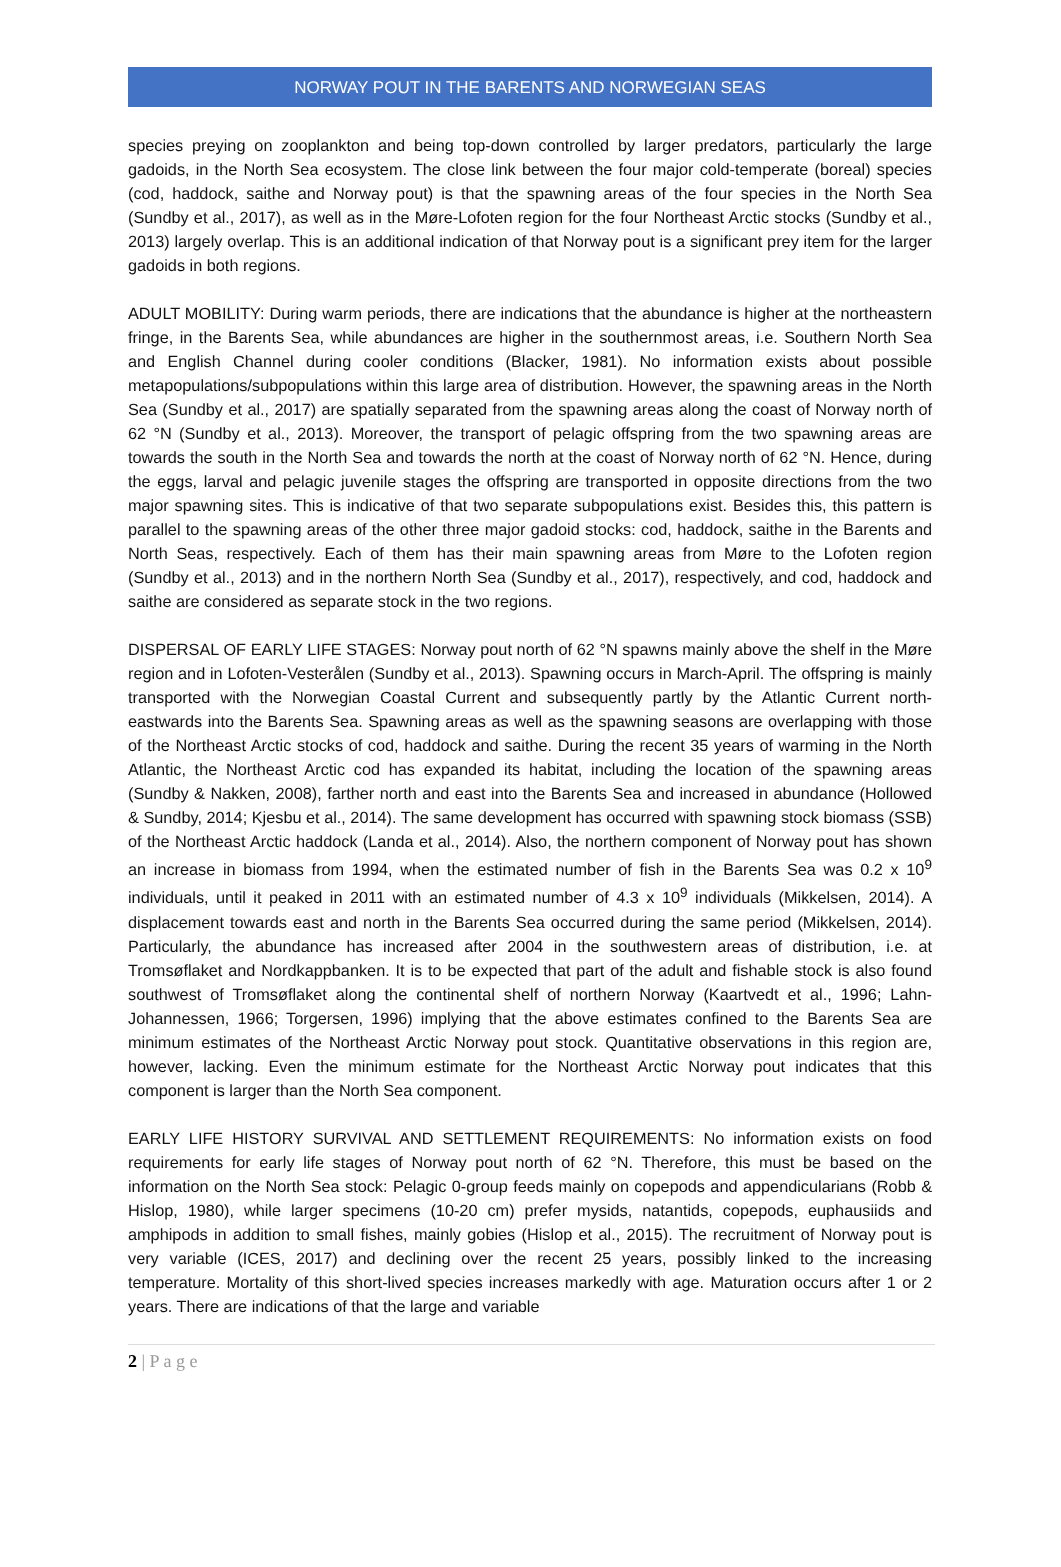NORWAY POUT IN THE BARENTS AND NORWEGIAN SEAS
species preying on zooplankton and being top-down controlled by larger predators, particularly the large gadoids, in the North Sea ecosystem. The close link between the four major cold-temperate (boreal) species (cod, haddock, saithe and Norway pout) is that the spawning areas of the four species in the North Sea (Sundby et al., 2017), as well as in the Møre-Lofoten region for the four Northeast Arctic stocks (Sundby et al., 2013) largely overlap. This is an additional indication of that Norway pout is a significant prey item for the larger gadoids in both regions.
ADULT MOBILITY: During warm periods, there are indications that the abundance is higher at the northeastern fringe, in the Barents Sea, while abundances are higher in the southernmost areas, i.e. Southern North Sea and English Channel during cooler conditions (Blacker, 1981). No information exists about possible metapopulations/subpopulations within this large area of distribution. However, the spawning areas in the North Sea (Sundby et al., 2017) are spatially separated from the spawning areas along the coast of Norway north of 62 °N (Sundby et al., 2013). Moreover, the transport of pelagic offspring from the two spawning areas are towards the south in the North Sea and towards the north at the coast of Norway north of 62 °N. Hence, during the eggs, larval and pelagic juvenile stages the offspring are transported in opposite directions from the two major spawning sites. This is indicative of that two separate subpopulations exist. Besides this, this pattern is parallel to the spawning areas of the other three major gadoid stocks: cod, haddock, saithe in the Barents and North Seas, respectively. Each of them has their main spawning areas from Møre to the Lofoten region (Sundby et al., 2013) and in the northern North Sea (Sundby et al., 2017), respectively, and cod, haddock and saithe are considered as separate stock in the two regions.
DISPERSAL OF EARLY LIFE STAGES: Norway pout north of 62 °N spawns mainly above the shelf in the Møre region and in Lofoten-Vesterålen (Sundby et al., 2013). Spawning occurs in March-April. The offspring is mainly transported with the Norwegian Coastal Current and subsequently partly by the Atlantic Current north-eastwards into the Barents Sea. Spawning areas as well as the spawning seasons are overlapping with those of the Northeast Arctic stocks of cod, haddock and saithe. During the recent 35 years of warming in the North Atlantic, the Northeast Arctic cod has expanded its habitat, including the location of the spawning areas (Sundby & Nakken, 2008), farther north and east into the Barents Sea and increased in abundance (Hollowed & Sundby, 2014; Kjesbu et al., 2014). The same development has occurred with spawning stock biomass (SSB) of the Northeast Arctic haddock (Landa et al., 2014). Also, the northern component of Norway pout has shown an increase in biomass from 1994, when the estimated number of fish in the Barents Sea was 0.2 x 10<sup>9</sup> individuals, until it peaked in 2011 with an estimated number of 4.3 x 10<sup>9</sup> individuals (Mikkelsen, 2014). A displacement towards east and north in the Barents Sea occurred during the same period (Mikkelsen, 2014). Particularly, the abundance has increased after 2004 in the southwestern areas of distribution, i.e. at Tromsøflaket and Nordkappbanken. It is to be expected that part of the adult and fishable stock is also found southwest of Tromsøflaket along the continental shelf of northern Norway (Kaartvedt et al., 1996; Lahn-Johannessen, 1966; Torgersen, 1996) implying that the above estimates confined to the Barents Sea are minimum estimates of the Northeast Arctic Norway pout stock. Quantitative observations in this region are, however, lacking. Even the minimum estimate for the Northeast Arctic Norway pout indicates that this component is larger than the North Sea component.
EARLY LIFE HISTORY SURVIVAL AND SETTLEMENT REQUIREMENTS: No information exists on food requirements for early life stages of Norway pout north of 62 °N. Therefore, this must be based on the information on the North Sea stock: Pelagic 0-group feeds mainly on copepods and appendicularians (Robb & Hislop, 1980), while larger specimens (10-20 cm) prefer mysids, natantids, copepods, euphausiids and amphipods in addition to small fishes, mainly gobies (Hislop et al., 2015). The recruitment of Norway pout is very variable (ICES, 2017) and declining over the recent 25 years, possibly linked to the increasing temperature. Mortality of this short-lived species increases markedly with age. Maturation occurs after 1 or 2 years. There are indications of that the large and variable
2 | P a g e